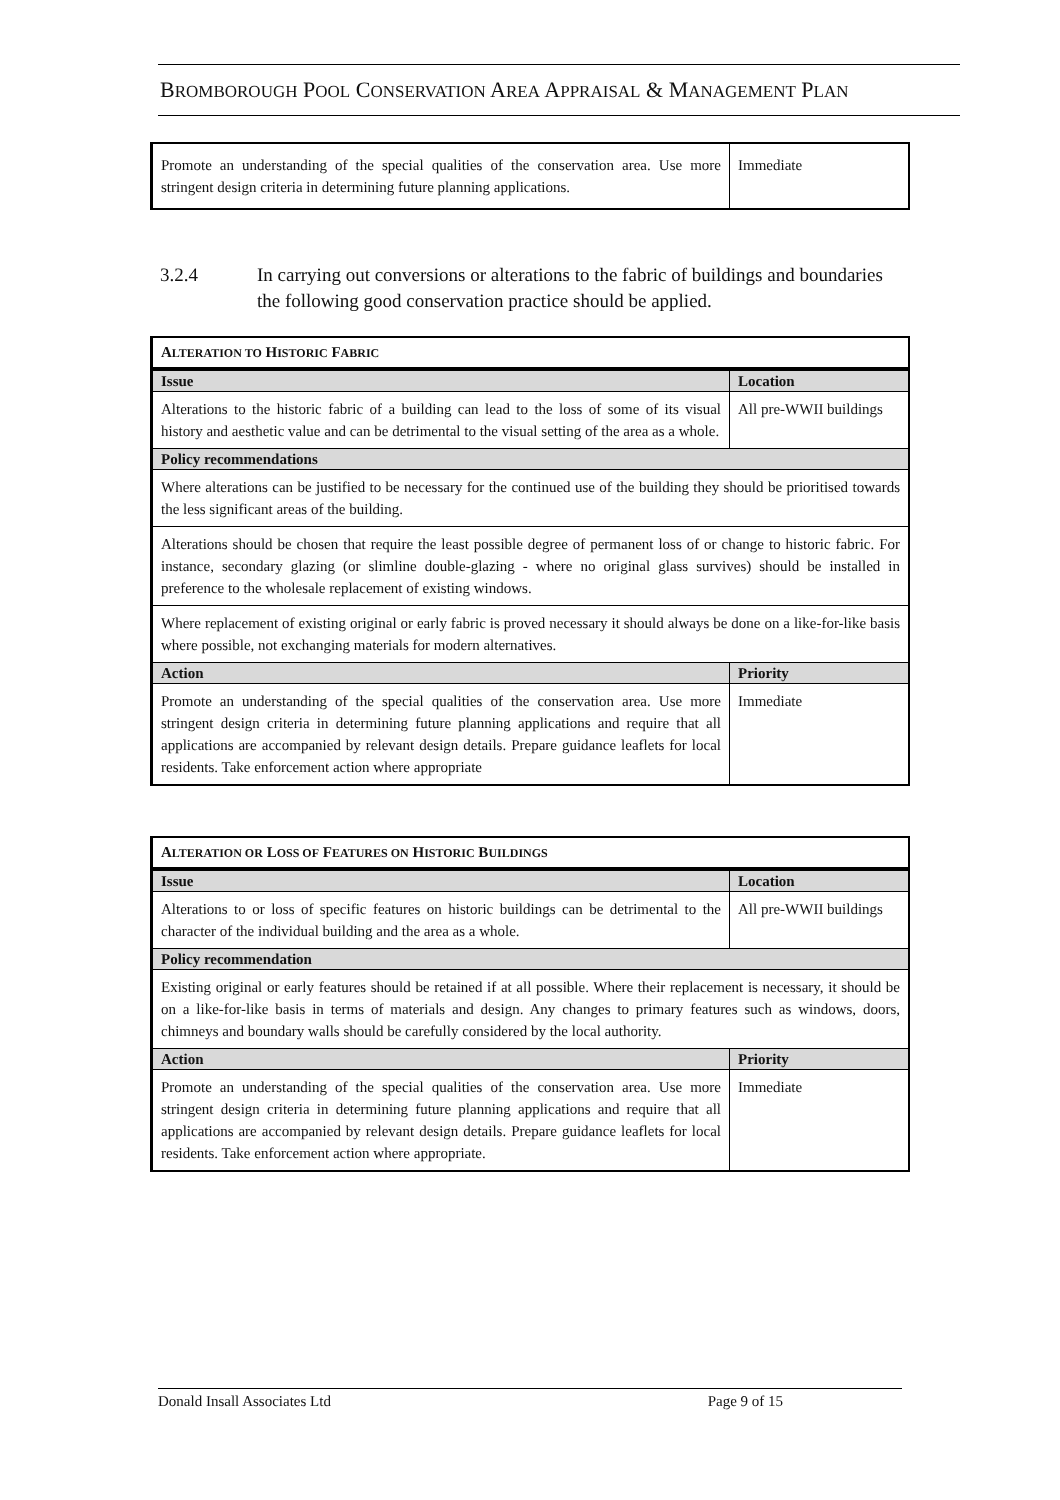BROMBOROUGH POOL CONSERVATION AREA APPRAISAL & MANAGEMENT PLAN
| Promote an understanding of the special qualities of the conservation area. Use more stringent design criteria in determining future planning applications. | Immediate |
3.2.4 In carrying out conversions or alterations to the fabric of buildings and boundaries the following good conservation practice should be applied.
| A LTERATION TO H ISTORIC F ABRIC | |
| Issue | Location |
| Alterations to the historic fabric of a building can lead to the loss of some of its visual history and aesthetic value and can be detrimental to the visual setting of the area as a whole. | All pre-WWII buildings |
| Policy recommendations | |
| Where alterations can be justified to be necessary for the continued use of the building they should be prioritised towards the less significant areas of the building. | |
| Alterations should be chosen that require the least possible degree of permanent loss of or change to historic fabric. For instance, secondary glazing (or slimline double-glazing - where no original glass survives) should be installed in preference to the wholesale replacement of existing windows. | |
| Where replacement of existing original or early fabric is proved necessary it should always be done on a like-for-like basis where possible, not exchanging materials for modern alternatives. | |
| Action | Priority |
| Promote an understanding of the special qualities of the conservation area. Use more stringent design criteria in determining future planning applications and require that all applications are accompanied by relevant design details. Prepare guidance leaflets for local residents. Take enforcement action where appropriate | Immediate |
| A LTERATION OR L OSS OF F EATURES ON H ISTORIC B UILDINGS | |
| Issue | Location |
| Alterations to or loss of specific features on historic buildings can be detrimental to the character of the individual building and the area as a whole. | All pre-WWII buildings |
| Policy recommendation | |
| Existing original or early features should be retained if at all possible. Where their replacement is necessary, it should be on a like-for-like basis in terms of materials and design. Any changes to primary features such as windows, doors, chimneys and boundary walls should be carefully considered by the local authority. | |
| Action | Priority |
| Promote an understanding of the special qualities of the conservation area. Use more stringent design criteria in determining future planning applications and require that all applications are accompanied by relevant design details. Prepare guidance leaflets for local residents. Take enforcement action where appropriate. | Immediate |
Donald Insall Associates Ltd Page 9 of 15